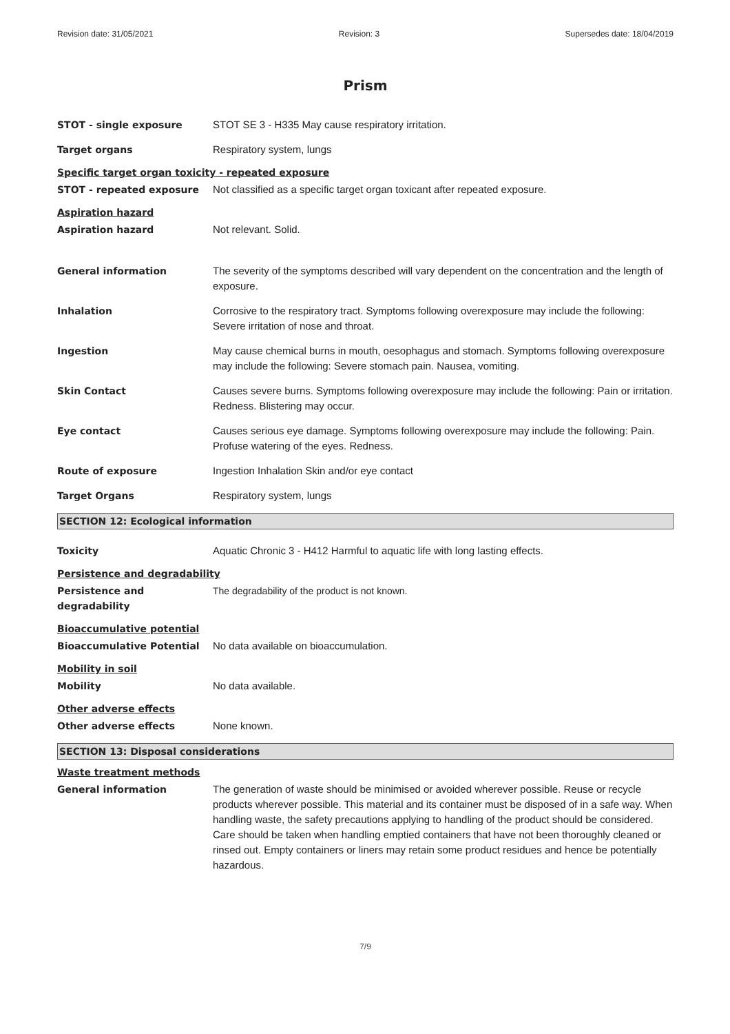Revision date: 31/05/2021 Revision: 3 Supersedes date: 18/04/2019
Prism
STOT - single exposure STOT SE 3 - H335 May cause respiratory irritation.
Target organs Respiratory system, lungs
Specific target organ toxicity - repeated exposure
STOT - repeated exposure Not classified as a specific target organ toxicant after repeated exposure.
Aspiration hazard
Aspiration hazard Not relevant. Solid.
General information The severity of the symptoms described will vary dependent on the concentration and the length of exposure.
Inhalation Corrosive to the respiratory tract. Symptoms following overexposure may include the following: Severe irritation of nose and throat.
Ingestion May cause chemical burns in mouth, oesophagus and stomach. Symptoms following overexposure may include the following: Severe stomach pain. Nausea, vomiting.
Skin Contact Causes severe burns. Symptoms following overexposure may include the following: Pain or irritation. Redness. Blistering may occur.
Eye contact Causes serious eye damage. Symptoms following overexposure may include the following: Pain. Profuse watering of the eyes. Redness.
Route of exposure Ingestion Inhalation Skin and/or eye contact
Target Organs Respiratory system, lungs
SECTION 12: Ecological information
Toxicity Aquatic Chronic 3 - H412 Harmful to aquatic life with long lasting effects.
Persistence and degradability
Persistence and degradability
The degradability of the product is not known.
Bioaccumulative potential
Bioaccumulative Potential No data available on bioaccumulation.
Mobility in soil
Mobility No data available.
Other adverse effects
Other adverse effects None known.
SECTION 13: Disposal considerations
Waste treatment methods
General information The generation of waste should be minimised or avoided wherever possible. Reuse or recycle products wherever possible. This material and its container must be disposed of in a safe way. When handling waste, the safety precautions applying to handling of the product should be considered. Care should be taken when handling emptied containers that have not been thoroughly cleaned or rinsed out. Empty containers or liners may retain some product residues and hence be potentially hazardous.
7/9